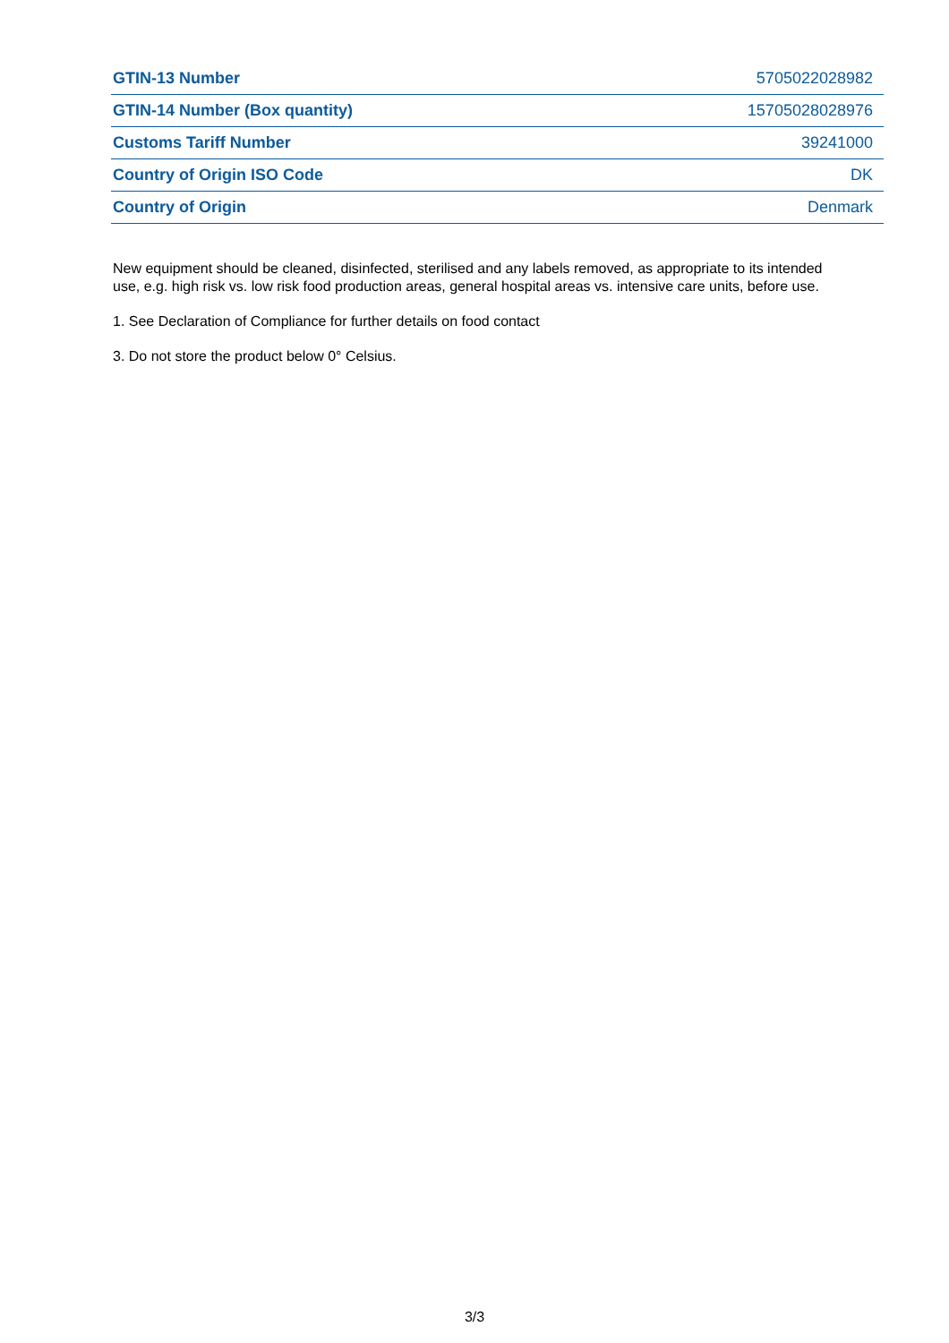| GTIN-13 Number | 5705022028982 |
| GTIN-14 Number (Box quantity) | 15705028028976 |
| Customs Tariff Number | 39241000 |
| Country of Origin ISO Code | DK |
| Country of Origin | Denmark |
New equipment should be cleaned, disinfected, sterilised and any labels removed, as appropriate to its intended use, e.g. high risk vs. low risk food production areas, general hospital areas vs. intensive care units, before use.
1. See Declaration of Compliance for further details on food contact
3. Do not store the product below 0° Celsius.
3/3